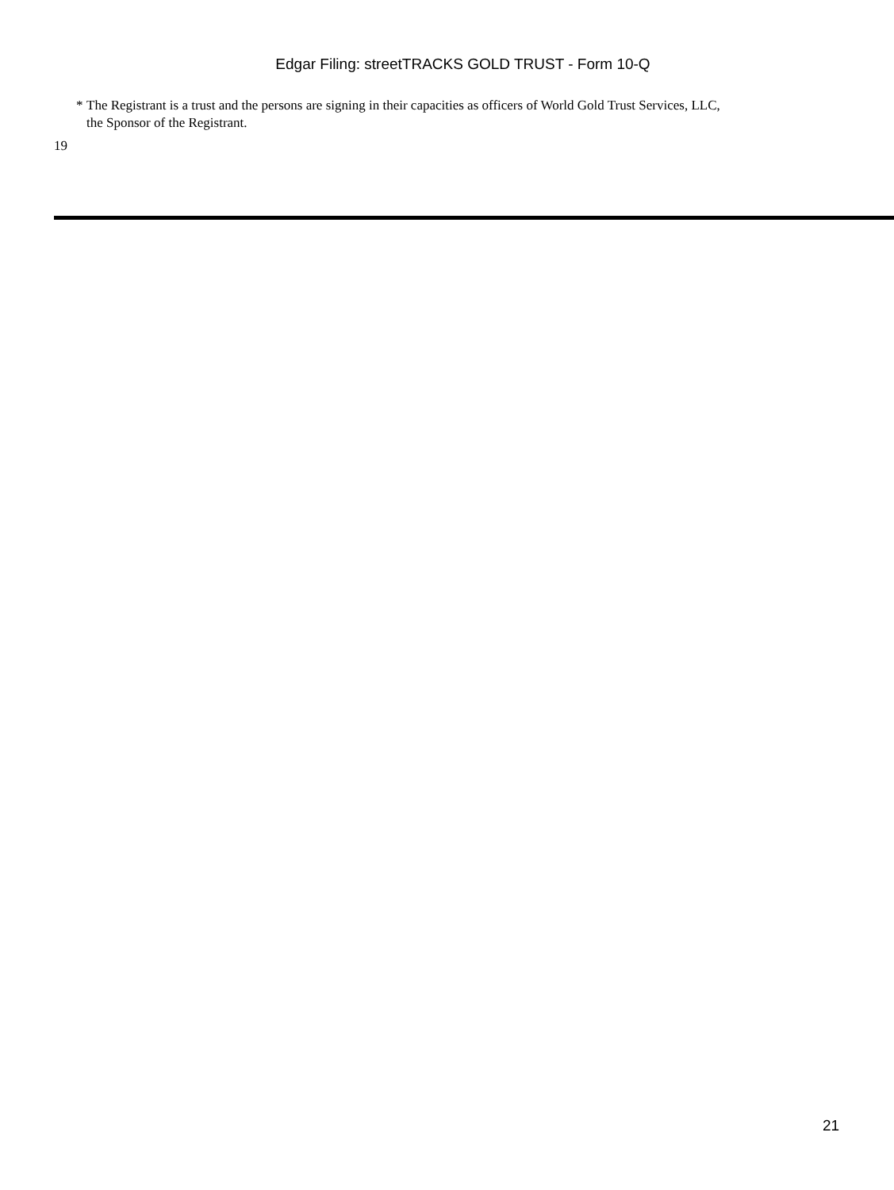Edgar Filing: streetTRACKS GOLD TRUST - Form 10-Q
* The Registrant is a trust and the persons are signing in their capacities as officers of World Gold Trust Services, LLC, the Sponsor of the Registrant.
19
21